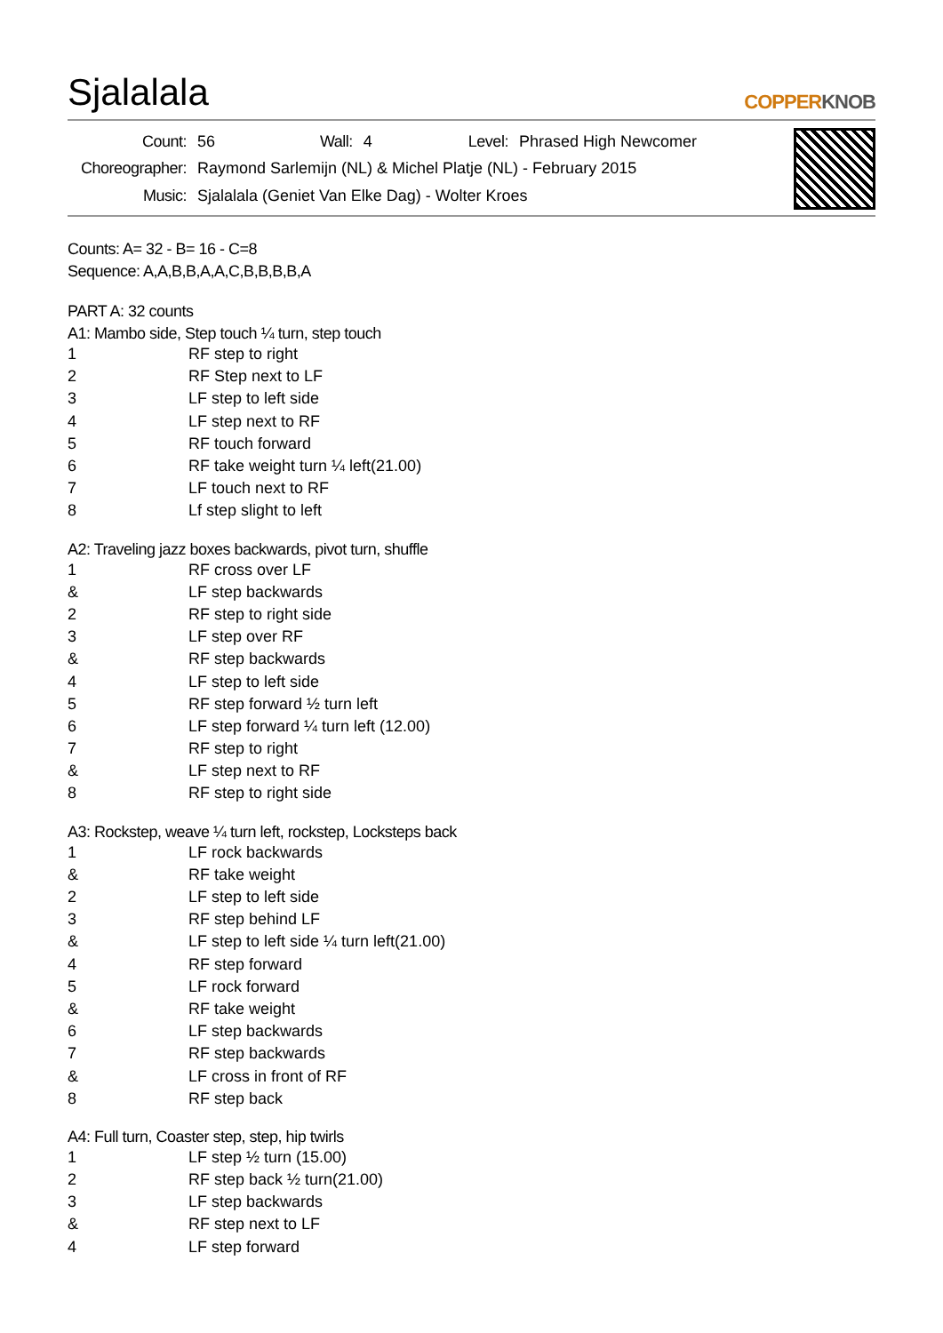Sjalalala
COPPERKNOB
| Count: | 56 | Wall: | 4 | Level: | Phrased High Newcomer |
| Choreographer: | Raymond Sarlemijn (NL) & Michel Platje (NL) - February 2015 | | | | |
| Music: | Sjalalala (Geniet Van Elke Dag) - Wolter Kroes | | | | |
Counts: A= 32 - B= 16 - C=8
Sequence: A,A,B,B,A,A,C,B,B,B,B,A
PART A: 32 counts
A1: Mambo side, Step touch ¼ turn, step touch
| 1 | RF step to right |
| 2 | RF Step next to LF |
| 3 | LF step to left side |
| 4 | LF step next to RF |
| 5 | RF touch forward |
| 6 | RF take weight turn ¼ left(21.00) |
| 7 | LF touch next to RF |
| 8 | Lf step slight to left |
A2: Traveling jazz boxes backwards, pivot turn, shuffle
| 1 | RF cross over LF |
| & | LF step backwards |
| 2 | RF step to right side |
| 3 | LF step over RF |
| & | RF step backwards |
| 4 | LF step to left side |
| 5 | RF step forward ½ turn left |
| 6 | LF step forward ¼ turn left (12.00) |
| 7 | RF step to right |
| & | LF step next to RF |
| 8 | RF step to right side |
A3: Rockstep, weave ¼ turn left, rockstep, Locksteps back
| 1 | LF rock backwards |
| & | RF take weight |
| 2 | LF step to left side |
| 3 | RF step behind LF |
| & | LF step to left side ¼ turn left(21.00) |
| 4 | RF step forward |
| 5 | LF rock forward |
| & | RF take weight |
| 6 | LF step backwards |
| 7 | RF step backwards |
| & | LF cross in front of RF |
| 8 | RF step back |
A4: Full turn, Coaster step, step, hip twirls
| 1 | LF step ½ turn (15.00) |
| 2 | RF step back ½ turn(21.00) |
| 3 | LF step backwards |
| & | RF step next to LF |
| 4 | LF step forward |